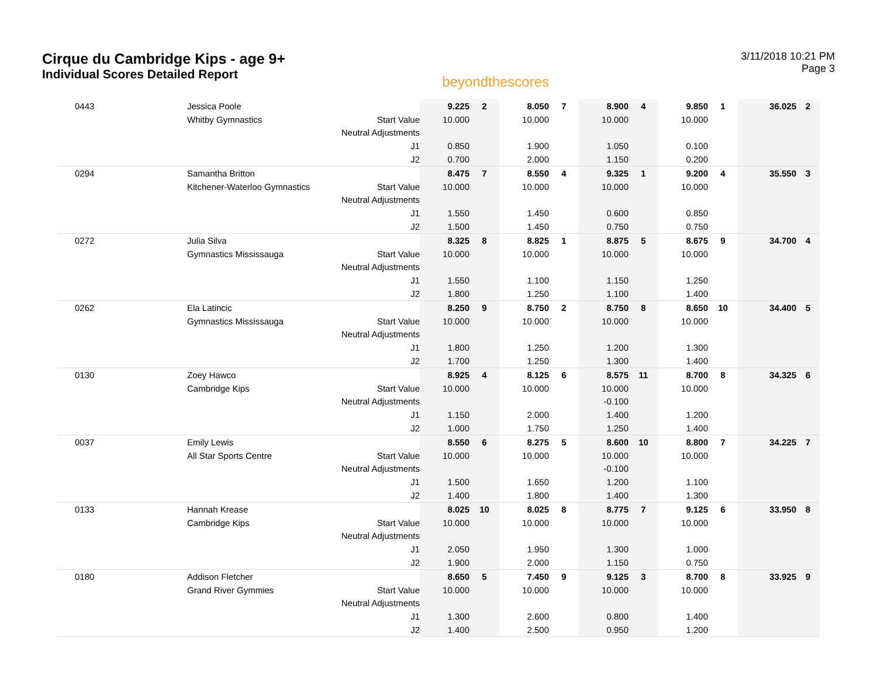Cirque du Cambridge Kips - age 9+
Individual Scores Detailed Report
beyondthescores
3/11/2018 10:21 PM
Page 3
| 0443 | Jessica Poole | | 9.225 | 2 | 8.050 | 7 | 8.900 | 4 | 9.850 | 1 | 36.025 | 2 |
| | Whitby Gymnastics | Start Value | 10.000 | | 10.000 | | 10.000 | | 10.000 | | | |
| | | Neutral Adjustments | | | | | | | | | | |
| | | J1 | 0.850 | | 1.900 | | 1.050 | | 0.100 | | | |
| | | J2 | 0.700 | | 2.000 | | 1.150 | | 0.200 | | | |
| 0294 | Samantha Britton | | 8.475 | 7 | 8.550 | 4 | 9.325 | 1 | 9.200 | 4 | 35.550 | 3 |
| | Kitchener-Waterloo Gymnastics | Start Value | 10.000 | | 10.000 | | 10.000 | | 10.000 | | | |
| | | Neutral Adjustments | | | | | | | | | | |
| | | J1 | 1.550 | | 1.450 | | 0.600 | | 0.850 | | | |
| | | J2 | 1.500 | | 1.450 | | 0.750 | | 0.750 | | | |
| 0272 | Julia Silva | | 8.325 | 8 | 8.825 | 1 | 8.875 | 5 | 8.675 | 9 | 34.700 | 4 |
| | Gymnastics Mississauga | Start Value | 10.000 | | 10.000 | | 10.000 | | 10.000 | | | |
| | | Neutral Adjustments | | | | | | | | | | |
| | | J1 | 1.550 | | 1.100 | | 1.150 | | 1.250 | | | |
| | | J2 | 1.800 | | 1.250 | | 1.100 | | 1.400 | | | |
| 0262 | Ela Latincic | | 8.250 | 9 | 8.750 | 2 | 8.750 | 8 | 8.650 | 10 | 34.400 | 5 |
| | Gymnastics Mississauga | Start Value | 10.000 | | 10.000 | | 10.000 | | 10.000 | | | |
| | | Neutral Adjustments | | | | | | | | | | |
| | | J1 | 1.800 | | 1.250 | | 1.200 | | 1.300 | | | |
| | | J2 | 1.700 | | 1.250 | | 1.300 | | 1.400 | | | |
| 0130 | Zoey Hawco | | 8.925 | 4 | 8.125 | 6 | 8.575 | 11 | 8.700 | 8 | 34.325 | 6 |
| | Cambridge Kips | Start Value | 10.000 | | 10.000 | | 10.000 | | 10.000 | | | |
| | | Neutral Adjustments | | | | | -0.100 | | | | | |
| | | J1 | 1.150 | | 2.000 | | 1.400 | | 1.200 | | | |
| | | J2 | 1.000 | | 1.750 | | 1.250 | | 1.400 | | | |
| 0037 | Emily Lewis | | 8.550 | 6 | 8.275 | 5 | 8.600 | 10 | 8.800 | 7 | 34.225 | 7 |
| | All Star Sports Centre | Start Value | 10.000 | | 10.000 | | 10.000 | | 10.000 | | | |
| | | Neutral Adjustments | | | | | -0.100 | | | | | |
| | | J1 | 1.500 | | 1.650 | | 1.200 | | 1.100 | | | |
| | | J2 | 1.400 | | 1.800 | | 1.400 | | 1.300 | | | |
| 0133 | Hannah Krease | | 8.025 | 10 | 8.025 | 8 | 8.775 | 7 | 9.125 | 6 | 33.950 | 8 |
| | Cambridge Kips | Start Value | 10.000 | | 10.000 | | 10.000 | | 10.000 | | | |
| | | Neutral Adjustments | | | | | | | | | | |
| | | J1 | 2.050 | | 1.950 | | 1.300 | | 1.000 | | | |
| | | J2 | 1.900 | | 2.000 | | 1.150 | | 0.750 | | | |
| 0180 | Addison Fletcher | | 8.650 | 5 | 7.450 | 9 | 9.125 | 3 | 8.700 | 8 | 33.925 | 9 |
| | Grand River Gymmies | Start Value | 10.000 | | 10.000 | | 10.000 | | 10.000 | | | |
| | | Neutral Adjustments | | | | | | | | | | |
| | | J1 | 1.300 | | 2.600 | | 0.800 | | 1.400 | | | |
| | | J2 | 1.400 | | 2.500 | | 0.950 | | 1.200 | | | |